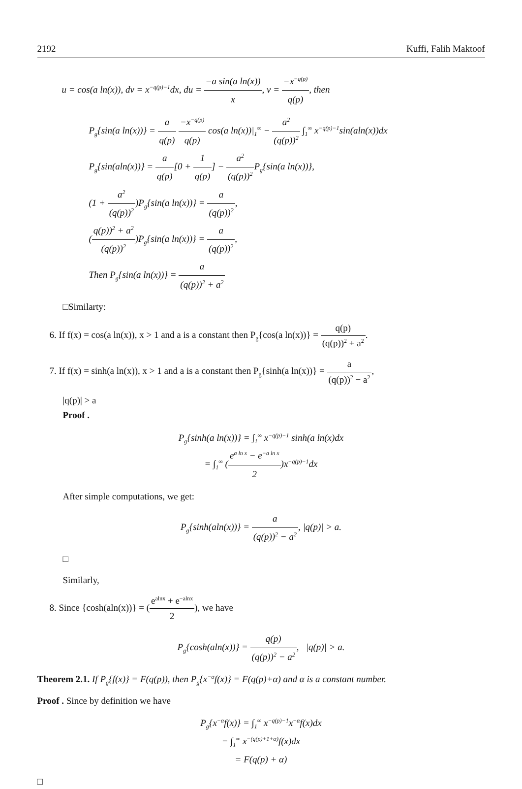2192 Kuffi, Falih Maktoof
u = cos(a ln(x)), dv = x<sup>−q(p)−1</sup>dx, du = −a sin(a ln(x)) x, v = −x<sup>−q(p)</sup> q(p), then
P<sub>g</sub>{sin(a ln(x))} = a q(p) −x<sup>−q(p)</sup> q(p) cos(a ln(x))|<sub>1</sub><sup>∞</sup> − a<sup>2</sup> (q(p))<sup>2</sup> ∫<sub>1</sub><sup>∞</sup> x<sup>−q(p)−1</sup>sin(aln(x))dx
P<sub>g</sub>{sin(aln(x))} = a q(p)[0 + 1 q(p)] − a<sup>2</sup> (q(p))<sup>2</sup> P<sub>g</sub>{sin(a ln(x))},
(1 + a<sup>2</sup> (q(p))<sup>2</sup>)P<sub>g</sub>{sin(a ln(x))} = a (q(p))<sup>2</sup>,
(q(p))<sup>2</sup> + a<sup>2</sup> (q(p))<sup>2</sup>)P<sub>g</sub>{sin(a ln(x))} = a (q(p))<sup>2</sup>,
Then P<sub>g</sub>{sin(a ln(x))} = a (q(p))<sup>2</sup> + a<sup>2</sup>
□Similarty:
6. If f(x) = cos(a ln(x)), x > 1 and a is a constant then P<sub>g</sub>{cos(a ln(x))} = q(p) (q(p))<sup>2</sup> + a<sup>2</sup>.
7. If f(x) = sinh(a ln(x)), x > 1 and a is a constant then P<sub>g</sub>{sinh(a ln(x))} = a (q(p))<sup>2</sup> − a<sup>2</sup>,
|q(p)| > a
Proof .
P<sub>g</sub>{sinh(a ln(x))} = ∫<sub>1</sub><sup>∞</sup> x<sup>−q(p)−1</sup> sinh(a ln(x)dx
= ∫<sub>1</sub><sup>∞</sup> (e<sup>a ln x</sup> − e<sup>−a ln x</sup> 2)x<sup>−q(p)−1</sup>dx
After simple computations, we get:
P<sub>g</sub>{sinh(aln(x))} = a (q(p))<sup>2</sup> − a<sup>2</sup>, |q(p)| > a.
□
Similarly,
8. Since {cosh(aln(x))} = (e<sup>alnx</sup> + e<sup>−alnx</sup> 2), we have
P<sub>g</sub>{cosh(aln(x))} = q(p) (q(p))<sup>2</sup> − a<sup>2</sup>, |q(p)| > a.
Theorem 2.1. If P<sub>g</sub>{f(x)} = F(q(p)), then P<sub>g</sub>{x<sup>−α</sup>f(x)} = F(q(p)+α) and α is a constant number.
Proof . Since by definition we have
P<sub>g</sub>{x<sup>−α</sup>f(x)} = ∫<sub>1</sub><sup>∞</sup> x<sup>−q(p)−1</sup>x<sup>−α</sup>f(x)dx
= ∫<sub>1</sub><sup>∞</sup> x<sup>−(q(p)+1+α)</sup>f(x)dx
= F(q(p) + α)
□